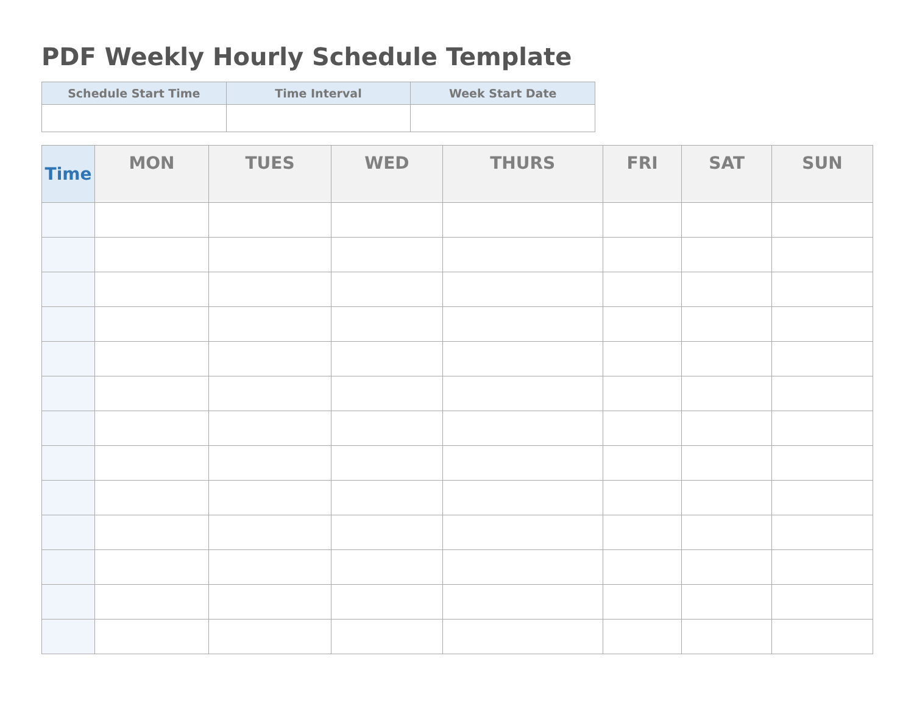PDF Weekly Hourly Schedule Template
| Schedule Start Time | Time Interval | Week Start Date |
| --- | --- | --- |
| Time | MON | TUES | WED | THURS | FRI | SAT | SUN |
| --- | --- | --- | --- | --- | --- | --- | --- |